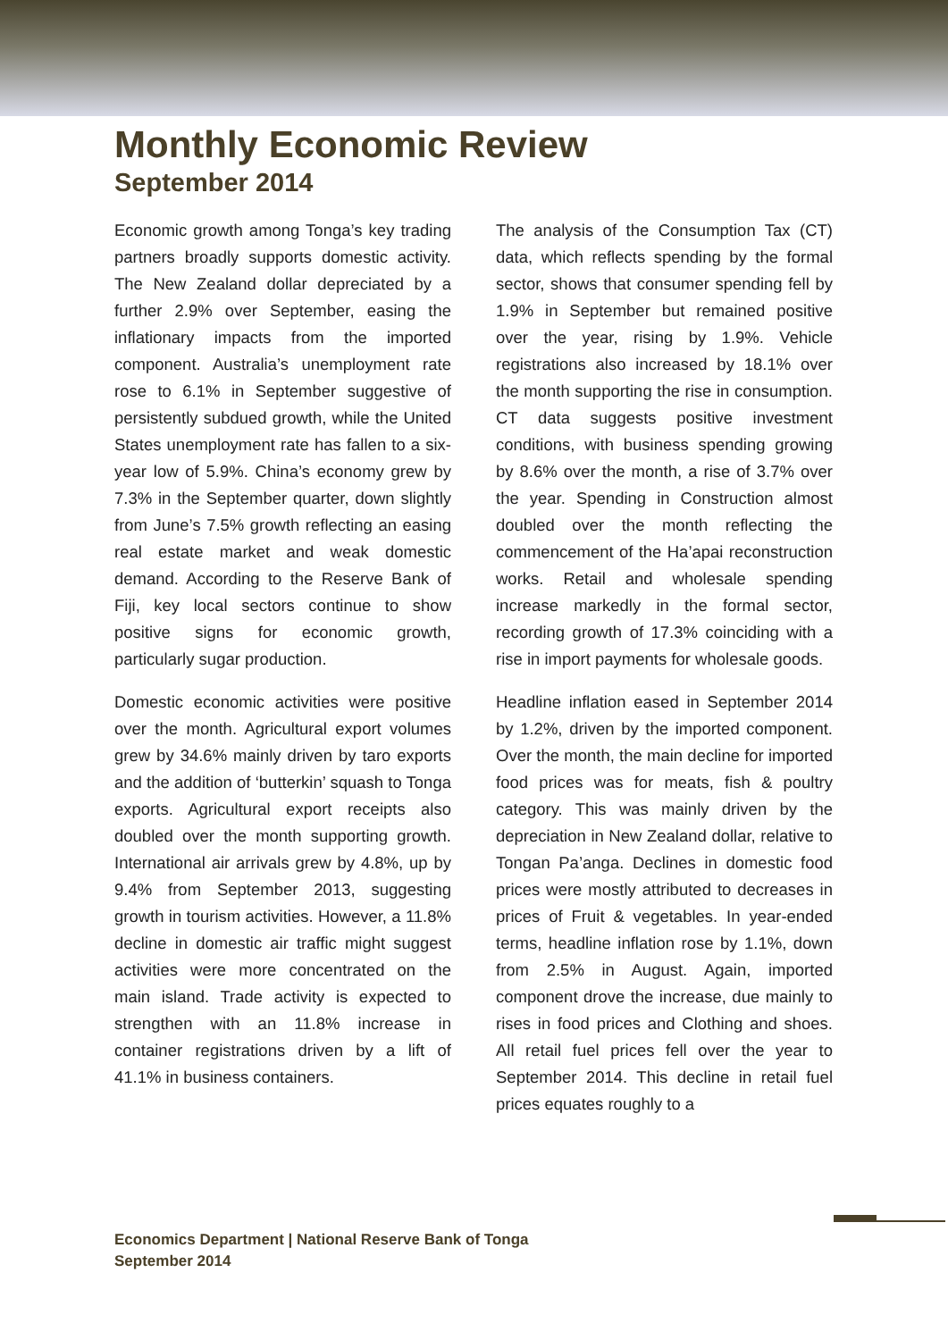Monthly Economic Review
September 2014
Economic growth among Tonga’s key trading partners broadly supports domestic activity. The New Zealand dollar depreciated by a further 2.9% over September, easing the inflationary impacts from the imported component. Australia’s unemployment rate rose to 6.1% in September suggestive of persistently subdued growth, while the United States unemployment rate has fallen to a six-year low of 5.9%. China’s economy grew by 7.3% in the September quarter, down slightly from June’s 7.5% growth reflecting an easing real estate market and weak domestic demand. According to the Reserve Bank of Fiji, key local sectors continue to show positive signs for economic growth, particularly sugar production.
Domestic economic activities were positive over the month. Agricultural export volumes grew by 34.6% mainly driven by taro exports and the addition of ‘butterkin’ squash to Tonga exports. Agricultural export receipts also doubled over the month supporting growth. International air arrivals grew by 4.8%, up by 9.4% from September 2013, suggesting growth in tourism activities. However, a 11.8% decline in domestic air traffic might suggest activities were more concentrated on the main island. Trade activity is expected to strengthen with an 11.8% increase in container registrations driven by a lift of 41.1% in business containers.
The analysis of the Consumption Tax (CT) data, which reflects spending by the formal sector, shows that consumer spending fell by 1.9% in September but remained positive over the year, rising by 1.9%. Vehicle registrations also increased by 18.1% over the month supporting the rise in consumption. CT data suggests positive investment conditions, with business spending growing by 8.6% over the month, a rise of 3.7% over the year. Spending in Construction almost doubled over the month reflecting the commencement of the Ha’apai reconstruction works. Retail and wholesale spending increase markedly in the formal sector, recording growth of 17.3% coinciding with a rise in import payments for wholesale goods.
Headline inflation eased in September 2014 by 1.2%, driven by the imported component. Over the month, the main decline for imported food prices was for meats, fish & poultry category. This was mainly driven by the depreciation in New Zealand dollar, relative to Tongan Pa’anga. Declines in domestic food prices were mostly attributed to decreases in prices of Fruit & vegetables. In year-ended terms, headline inflation rose by 1.1%, down from 2.5% in August. Again, imported component drove the increase, due mainly to rises in food prices and Clothing and shoes. All retail fuel prices fell over the year to September 2014. This decline in retail fuel prices equates roughly to a
Economics Department | National Reserve Bank of Tonga
September 2014